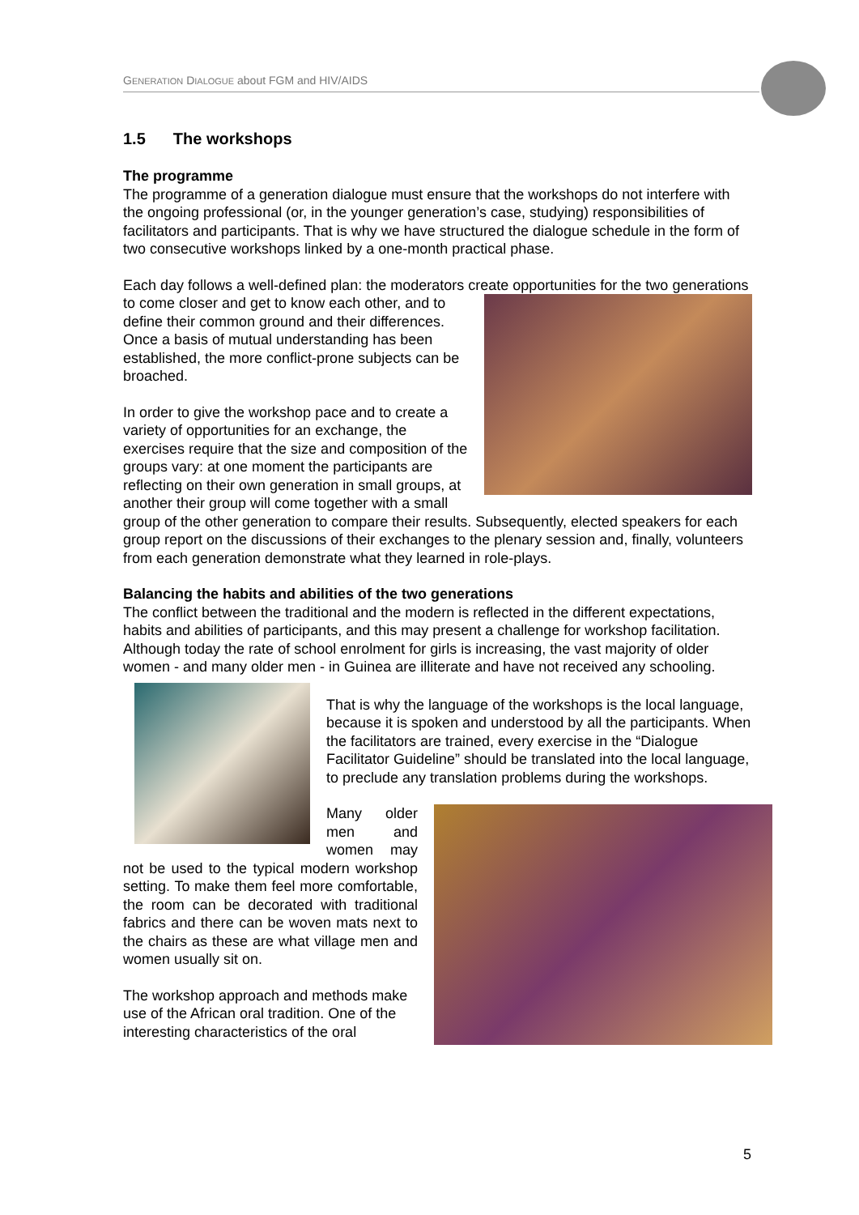GENERATION DIALOGUE about FGM and HIV/AIDS
1.5 The workshops
The programme
The programme of a generation dialogue must ensure that the workshops do not interfere with the ongoing professional (or, in the younger generation’s case, studying) responsibilities of facilitators and participants. That is why we have structured the dialogue schedule in the form of two consecutive workshops linked by a one-month practical phase.
Each day follows a well-defined plan: the moderators create opportunities for the two generations to come closer and get to know each other, and to define their common ground and their differences. Once a basis of mutual understanding has been established, the more conflict-prone subjects can be broached.
In order to give the workshop pace and to create a variety of opportunities for an exchange, the exercises require that the size and composition of the groups vary: at one moment the participants are reflecting on their own generation in small groups, at another their group will come together with a small group of the other generation to compare their results. Subsequently, elected speakers for each group report on the discussions of their exchanges to the plenary session and, finally, volunteers from each generation demonstrate what they learned in role-plays.
Balancing the habits and abilities of the two generations
The conflict between the traditional and the modern is reflected in the different expectations, habits and abilities of participants, and this may present a challenge for workshop facilitation. Although today the rate of school enrolment for girls is increasing, the vast majority of older women - and many older men - in Guinea are illiterate and have not received any schooling.
That is why the language of the workshops is the local language, because it is spoken and understood by all the participants. When the facilitators are trained, every exercise in the “Dialogue Facilitator Guideline” should be translated into the local language, to preclude any translation problems during the workshops.
Many older men and women may not be used to the typical modern workshop setting. To make them feel more comfortable, the room can be decorated with traditional fabrics and there can be woven mats next to the chairs as these are what village men and women usually sit on.
The workshop approach and methods make use of the African oral tradition. One of the interesting characteristics of the oral
5